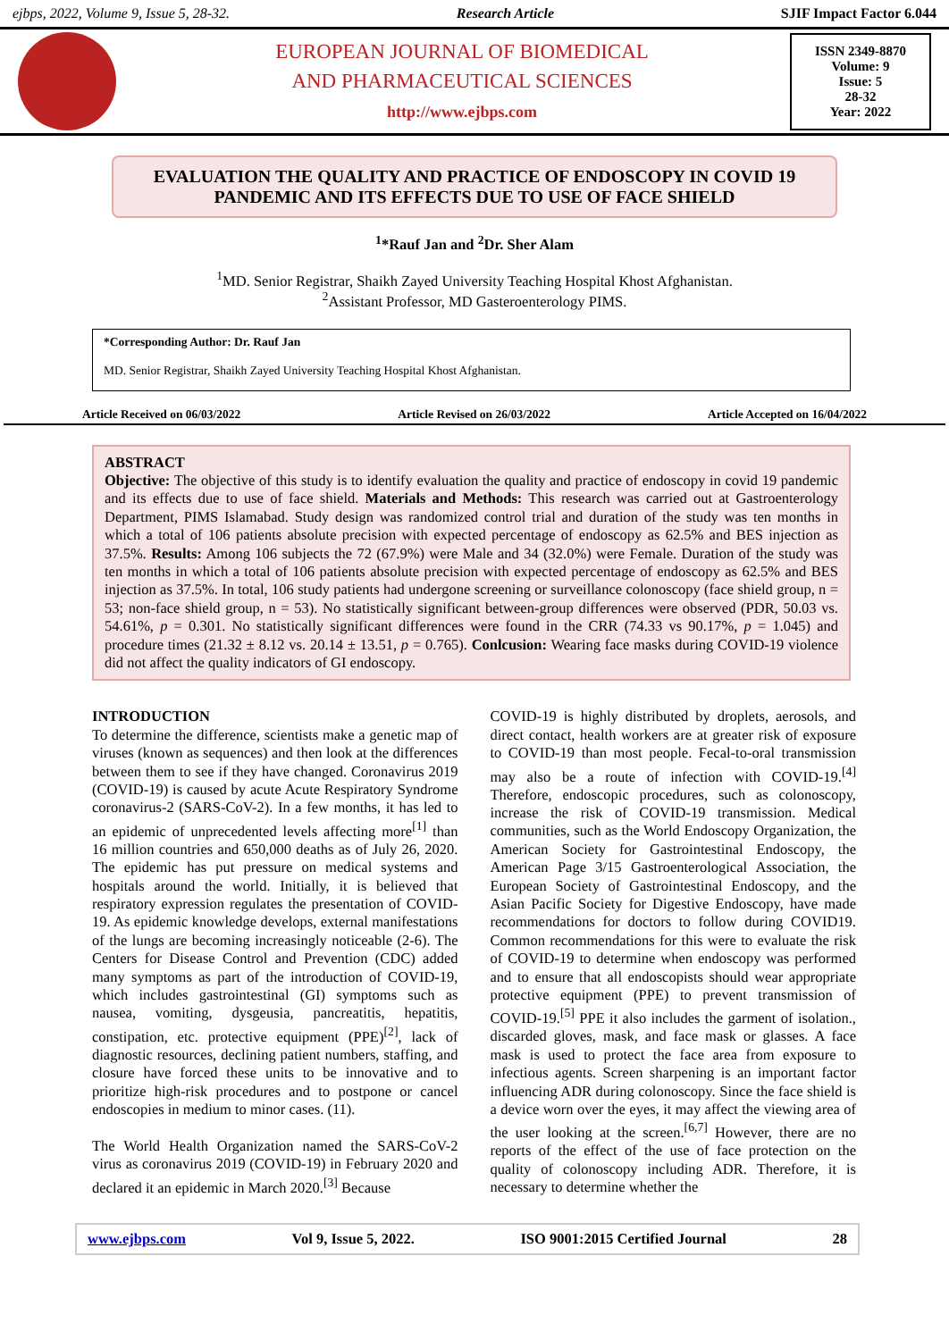ejbps, 2022, Volume 9, Issue 5, 28-32. Research Article SJIF Impact Factor 6.044
EUROPEAN JOURNAL OF BIOMEDICAL
AND PHARMACEUTICAL SCIENCES
http://www.ejbps.com
ISSN 2349-8870
Volume: 9
Issue: 5
28-32
Year: 2022
EVALUATION THE QUALITY AND PRACTICE OF ENDOSCOPY IN COVID 19 PANDEMIC AND ITS EFFECTS DUE TO USE OF FACE SHIELD
<sup>1</sup>*Rauf Jan and <sup>2</sup>Dr. Sher Alam
<sup>1</sup> MD. Senior Registrar, Shaikh Zayed University Teaching Hospital Khost Afghanistan.
<sup>2</sup> Assistant Professor, MD Gasteroenterology PIMS.
*Corresponding Author: Dr. Rauf Jan
MD. Senior Registrar, Shaikh Zayed University Teaching Hospital Khost Afghanistan.
Article Received on 06/03/2022 Article Revised on 26/03/2022 Article Accepted on 16/04/2022
ABSTRACT
Objective: The objective of this study is to identify evaluation the quality and practice of endoscopy in covid 19 pandemic and its effects due to use of face shield. Materials and Methods: This research was carried out at Gastroenterology Department, PIMS Islamabad. Study design was randomized control trial and duration of the study was ten months in which a total of 106 patients absolute precision with expected percentage of endoscopy as 62.5% and BES injection as 37.5%. Results: Among 106 subjects the 72 (67.9%) were Male and 34 (32.0%) were Female. Duration of the study was ten months in which a total of 106 patients absolute precision with expected percentage of endoscopy as 62.5% and BES injection as 37.5%. In total, 106 study patients had undergone screening or surveillance colonoscopy (face shield group, n = 53; non-face shield group, n = 53). No statistically significant between-group differences were observed (PDR, 50.03 vs. 54.61%, p = 0.301. No statistically significant differences were found in the CRR (74.33 vs 90.17%, p = 1.045) and procedure times (21.32 ± 8.12 vs. 20.14 ± 13.51, p = 0.765). Conlcusion: Wearing face masks during COVID-19 violence did not affect the quality indicators of GI endoscopy.
INTRODUCTION
To determine the difference, scientists make a genetic map of viruses (known as sequences) and then look at the differences between them to see if they have changed. Coronavirus 2019 (COVID-19) is caused by acute Acute Respiratory Syndrome coronavirus-2 (SARS-CoV-2). In a few months, it has led to an epidemic of unprecedented levels affecting more<sup>[1]</sup> than 16 million countries and 650,000 deaths as of July 26, 2020. The epidemic has put pressure on medical systems and hospitals around the world. Initially, it is believed that respiratory expression regulates the presentation of COVID-19. As epidemic knowledge develops, external manifestations of the lungs are becoming increasingly noticeable (2-6). The Centers for Disease Control and Prevention (CDC) added many symptoms as part of the introduction of COVID-19, which includes gastrointestinal (GI) symptoms such as nausea, vomiting, dysgeusia, pancreatitis, hepatitis, constipation, etc. protective equipment (PPE)<sup>[2]</sup>, lack of diagnostic resources, declining patient numbers, staffing, and closure have forced these units to be innovative and to prioritize high-risk procedures and to postpone or cancel endoscopies in medium to minor cases. (11).
The World Health Organization named the SARS-CoV-2 virus as coronavirus 2019 (COVID-19) in February 2020 and declared it an epidemic in March 2020.<sup>[3]</sup> Because
COVID-19 is highly distributed by droplets, aerosols, and direct contact, health workers are at greater risk of exposure to COVID-19 than most people. Fecal-to-oral transmission may also be a route of infection with COVID-19.<sup>[4]</sup> Therefore, endoscopic procedures, such as colonoscopy, increase the risk of COVID-19 transmission. Medical communities, such as the World Endoscopy Organization, the American Society for Gastrointestinal Endoscopy, the American Page 3/15 Gastroenterological Association, the European Society of Gastrointestinal Endoscopy, and the Asian Pacific Society for Digestive Endoscopy, have made recommendations for doctors to follow during COVID19. Common recommendations for this were to evaluate the risk of COVID-19 to determine when endoscopy was performed and to ensure that all endoscopists should wear appropriate protective equipment (PPE) to prevent transmission of COVID-19.<sup>[5]</sup> PPE it also includes the garment of isolation., discarded gloves, mask, and face mask or glasses. A face mask is used to protect the face area from exposure to infectious agents. Screen sharpening is an important factor influencing ADR during colonoscopy. Since the face shield is a device worn over the eyes, it may affect the viewing area of the user looking at the screen.<sup>[6,7]</sup> However, there are no reports of the effect of the use of face protection on the quality of colonoscopy including ADR. Therefore, it is necessary to determine whether the
www.ejbps.com Vol 9, Issue 5, 2022. ISO 9001:2015 Certified Journal 28